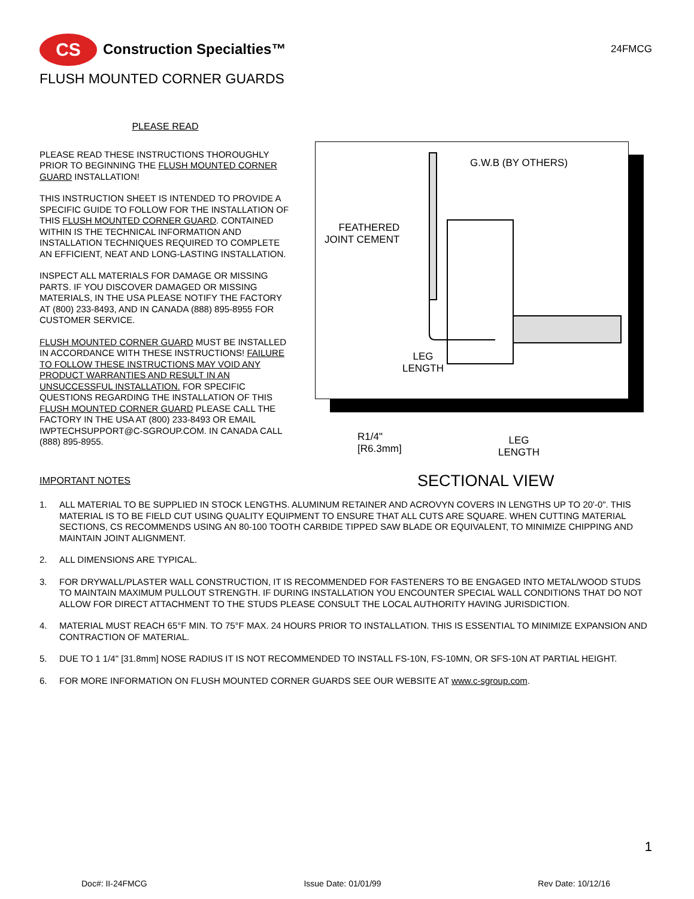CS Construction Specialties™ 24FMCG
FLUSH MOUNTED CORNER GUARDS
PLEASE READ
PLEASE READ THESE INSTRUCTIONS THOROUGHLY PRIOR TO BEGINNING THE FLUSH MOUNTED CORNER GUARD INSTALLATION!
THIS INSTRUCTION SHEET IS INTENDED TO PROVIDE A SPECIFIC GUIDE TO FOLLOW FOR THE INSTALLATION OF THIS FLUSH MOUNTED CORNER GUARD. CONTAINED WITHIN IS THE TECHNICAL INFORMATION AND INSTALLATION TECHNIQUES REQUIRED TO COMPLETE AN EFFICIENT, NEAT AND LONG-LASTING INSTALLATION.
INSPECT ALL MATERIALS FOR DAMAGE OR MISSING PARTS. IF YOU DISCOVER DAMAGED OR MISSING MATERIALS, IN THE USA PLEASE NOTIFY THE FACTORY AT (800) 233-8493, AND IN CANADA (888) 895-8955 FOR CUSTOMER SERVICE.
FLUSH MOUNTED CORNER GUARD MUST BE INSTALLED IN ACCORDANCE WITH THESE INSTRUCTIONS! FAILURE TO FOLLOW THESE INSTRUCTIONS MAY VOID ANY PRODUCT WARRANTIES AND RESULT IN AN UNSUCCESSFUL INSTALLATION. FOR SPECIFIC QUESTIONS REGARDING THE INSTALLATION OF THIS FLUSH MOUNTED CORNER GUARD PLEASE CALL THE FACTORY IN THE USA AT (800) 233-8493 OR EMAIL IWPTECHSUPPORT@C-SGROUP.COM. IN CANADA CALL (888) 895-8955.
G.W.B (BY OTHERS)
FEATHERED
JOINT CEMENT
LEG
LENGTH
R1/4"
[R6.3mm]
LEG
LENGTH
SECTIONAL VIEW
IMPORTANT NOTES
1. ALL MATERIAL TO BE SUPPLIED IN STOCK LENGTHS. ALUMINUM RETAINER AND ACROVYN COVERS IN LENGTHS UP TO 20'-0". THIS MATERIAL IS TO BE FIELD CUT USING QUALITY EQUIPMENT TO ENSURE THAT ALL CUTS ARE SQUARE. WHEN CUTTING MATERIAL SECTIONS, CS RECOMMENDS USING AN 80-100 TOOTH CARBIDE TIPPED SAW BLADE OR EQUIVALENT, TO MINIMIZE CHIPPING AND MAINTAIN JOINT ALIGNMENT.
2. ALL DIMENSIONS ARE TYPICAL.
3. FOR DRYWALL/PLASTER WALL CONSTRUCTION, IT IS RECOMMENDED FOR FASTENERS TO BE ENGAGED INTO METAL/WOOD STUDS TO MAINTAIN MAXIMUM PULLOUT STRENGTH. IF DURING INSTALLATION YOU ENCOUNTER SPECIAL WALL CONDITIONS THAT DO NOT ALLOW FOR DIRECT ATTACHMENT TO THE STUDS PLEASE CONSULT THE LOCAL AUTHORITY HAVING JURISDICTION.
4. MATERIAL MUST REACH 65°F MIN. TO 75°F MAX. 24 HOURS PRIOR TO INSTALLATION. THIS IS ESSENTIAL TO MINIMIZE EXPANSION AND CONTRACTION OF MATERIAL.
5. DUE TO 1 1/4" [31.8mm] NOSE RADIUS IT IS NOT RECOMMENDED TO INSTALL FS-10N, FS-10MN, OR SFS-10N AT PARTIAL HEIGHT.
6. FOR MORE INFORMATION ON FLUSH MOUNTED CORNER GUARDS SEE OUR WEBSITE AT www.c-sgroup.com.
1
Doc#: II-24FMCG Issue Date: 01/01/99 Rev Date: 10/12/16